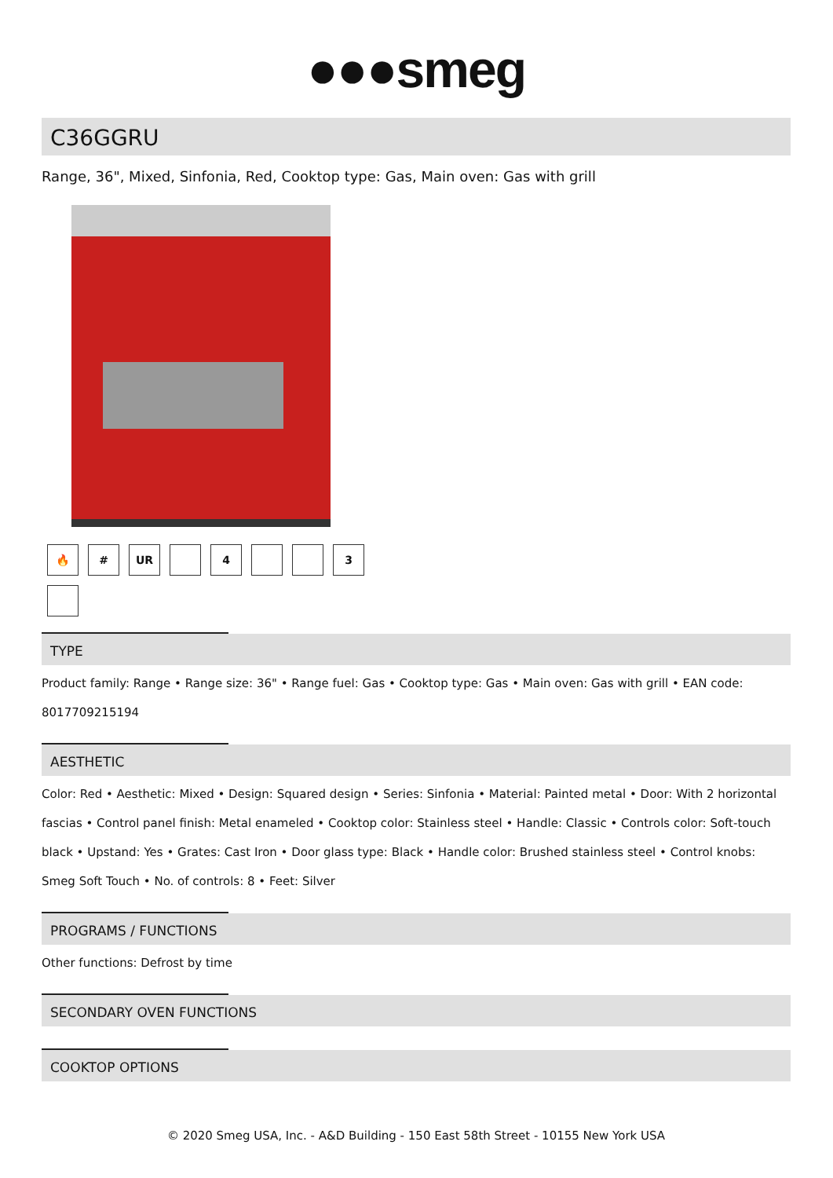●●●smeg
C36GGRU
Range, 36", Mixed, Sinfonia, Red, Cooktop type: Gas, Main oven: Gas with grill
🔥
#
UR
4
3
TYPE
Product family: Range • Range size: 36" • Range fuel: Gas • Cooktop type: Gas • Main oven: Gas with grill • EAN code: 8017709215194
AESTHETIC
Color: Red • Aesthetic: Mixed • Design: Squared design • Series: Sinfonia • Material: Painted metal • Door: With 2 horizontal fascias • Control panel finish: Metal enameled • Cooktop color: Stainless steel • Handle: Classic • Controls color: Soft-touch black • Upstand: Yes • Grates: Cast Iron • Door glass type: Black • Handle color: Brushed stainless steel • Control knobs: Smeg Soft Touch • No. of controls: 8 • Feet: Silver
PROGRAMS / FUNCTIONS
Other functions: Defrost by time
SECONDARY OVEN FUNCTIONS
COOKTOP OPTIONS
© 2020 Smeg USA, Inc. - A&D Building - 150 East 58th Street - 10155 New York USA